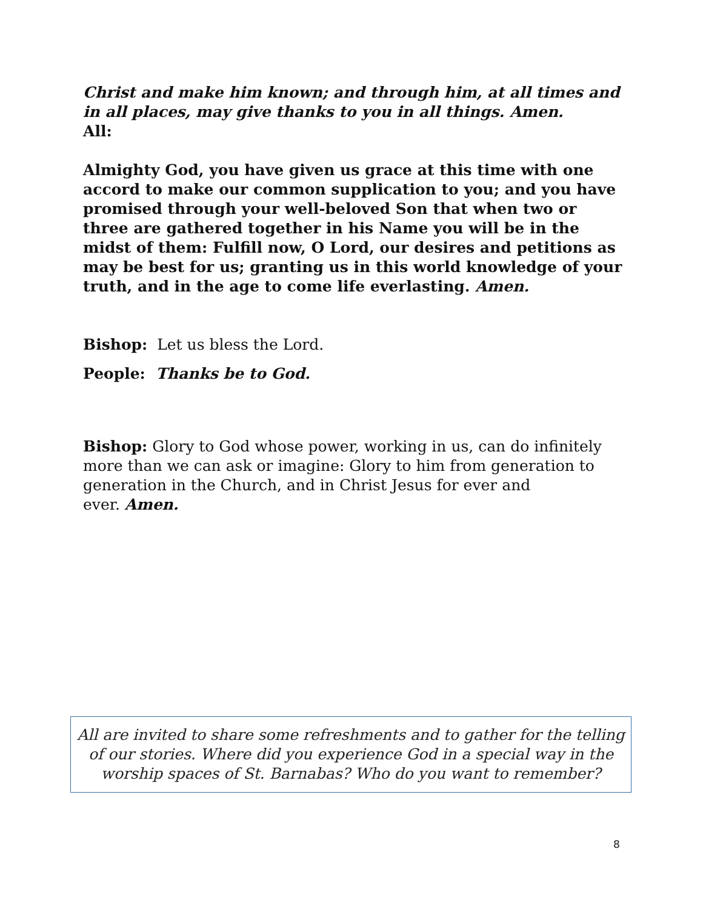Christ and make him known; and through him, at all times and in all places, may give thanks to you in all things. Amen.
All:
Almighty God, you have given us grace at this time with one accord to make our common supplication to you; and you have promised through your well-beloved Son that when two or three are gathered together in his Name you will be in the midst of them: Fulfill now, O Lord, our desires and petitions as may be best for us; granting us in this world knowledge of your truth, and in the age to come life everlasting. Amen.
Bishop: Let us bless the Lord.
People: Thanks be to God.
Bishop: Glory to God whose power, working in us, can do infinitely more than we can ask or imagine: Glory to him from generation to generation in the Church, and in Christ Jesus for ever and
ever. Amen.
All are invited to share some refreshments and to gather for the telling of our stories. Where did you experience God in a special way in the worship spaces of St. Barnabas? Who do you want to remember?
8